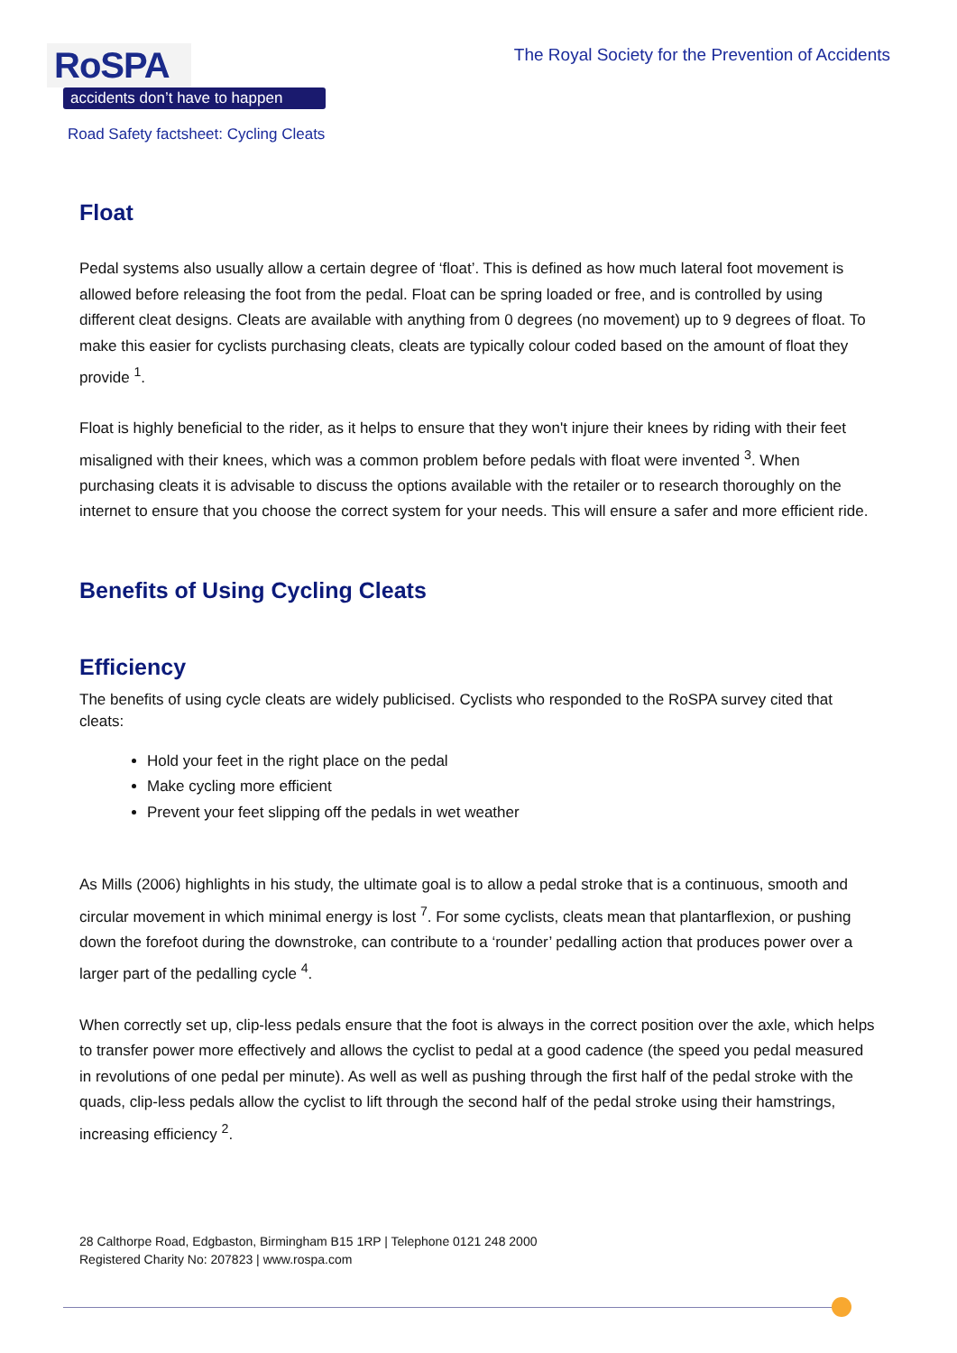RoSPA
accidents don’t have to happen
The Royal Society for the Prevention of Accidents
Road Safety factsheet: Cycling Cleats
Float
Pedal systems also usually allow a certain degree of ‘float’. This is defined as how much lateral foot movement is allowed before releasing the foot from the pedal. Float can be spring loaded or free, and is controlled by using different cleat designs. Cleats are available with anything from 0 degrees (no movement) up to 9 degrees of float. To make this easier for cyclists purchasing cleats, cleats are typically colour coded based on the amount of float they provide <sup>1</sup>.
Float is highly beneficial to the rider, as it helps to ensure that they won't injure their knees by riding with their feet misaligned with their knees, which was a common problem before pedals with float were invented <sup>3</sup>. When purchasing cleats it is advisable to discuss the options available with the retailer or to research thoroughly on the internet to ensure that you choose the correct system for your needs. This will ensure a safer and more efficient ride.
Benefits of Using Cycling Cleats
Efficiency
The benefits of using cycle cleats are widely publicised. Cyclists who responded to the RoSPA survey cited that cleats:
Hold your feet in the right place on the pedal
Make cycling more efficient
Prevent your feet slipping off the pedals in wet weather
As Mills (2006) highlights in his study, the ultimate goal is to allow a pedal stroke that is a continuous, smooth and circular movement in which minimal energy is lost <sup>7</sup>. For some cyclists, cleats mean that plantarflexion, or pushing down the forefoot during the downstroke, can contribute to a ‘rounder’ pedalling action that produces power over a larger part of the pedalling cycle <sup>4</sup>.
When correctly set up, clip-less pedals ensure that the foot is always in the correct position over the axle, which helps to transfer power more effectively and allows the cyclist to pedal at a good cadence (the speed you pedal measured in revolutions of one pedal per minute). As well as well as pushing through the first half of the pedal stroke with the quads, clip-less pedals allow the cyclist to lift through the second half of the pedal stroke using their hamstrings, increasing efficiency <sup>2</sup>.
28 Calthorpe Road, Edgbaston, Birmingham B15 1RP | Telephone 0121 248 2000
Registered Charity No: 207823 | www.rospa.com